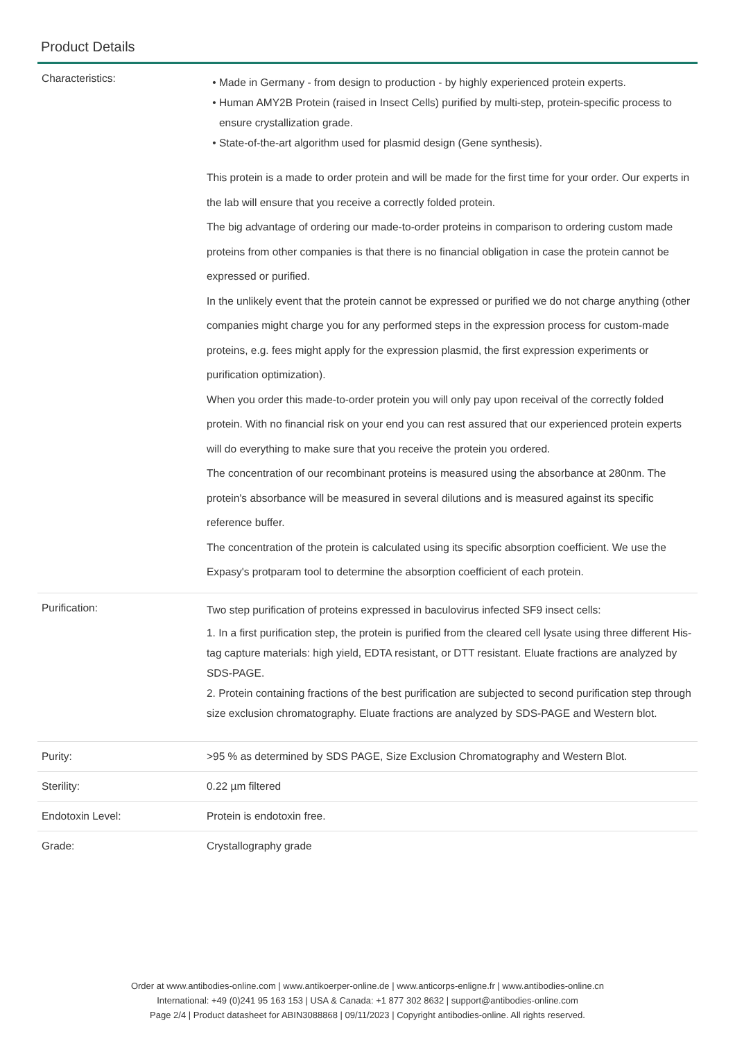Product Details
| Characteristics: | Made in Germany - from design to production - by highly experienced protein experts. Human AMY2B Protein (raised in Insect Cells) purified by multi-step, protein-specific process to ensure crystallization grade. State-of-the-art algorithm used for plasmid design (Gene synthesis). This protein is a made to order protein and will be made for the first time for your order. Our experts in the lab will ensure that you receive a correctly folded protein. The big advantage of ordering our made-to-order proteins in comparison to ordering custom made proteins from other companies is that there is no financial obligation in case the protein cannot be expressed or purified. In the unlikely event that the protein cannot be expressed or purified we do not charge anything (other companies might charge you for any performed steps in the expression process for custom-made proteins, e.g. fees might apply for the expression plasmid, the first expression experiments or purification optimization). When you order this made-to-order protein you will only pay upon receival of the correctly folded protein. With no financial risk on your end you can rest assured that our experienced protein experts will do everything to make sure that you receive the protein you ordered. The concentration of our recombinant proteins is measured using the absorbance at 280nm. The protein's absorbance will be measured in several dilutions and is measured against its specific reference buffer. The concentration of the protein is calculated using its specific absorption coefficient. We use the Expasy's protparam tool to determine the absorption coefficient of each protein. |
| Purification: | Two step purification of proteins expressed in baculovirus infected SF9 insect cells: 1. In a first purification step, the protein is purified from the cleared cell lysate using three different His-tag capture materials: high yield, EDTA resistant, or DTT resistant. Eluate fractions are analyzed by SDS-PAGE. 2. Protein containing fractions of the best purification are subjected to second purification step through size exclusion chromatography. Eluate fractions are analyzed by SDS-PAGE and Western blot. |
| Purity: | >95 % as determined by SDS PAGE, Size Exclusion Chromatography and Western Blot. |
| Sterility: | 0.22 µm filtered |
| Endotoxin Level: | Protein is endotoxin free. |
| Grade: | Crystallography grade |
Order at www.antibodies-online.com | www.antikoerper-online.de | www.anticorps-enligne.fr | www.antibodies-online.cn
International: +49 (0)241 95 163 153 | USA & Canada: +1 877 302 8632 | support@antibodies-online.com
Page 2/4 | Product datasheet for ABIN3088868 | 09/11/2023 | Copyright antibodies-online. All rights reserved.